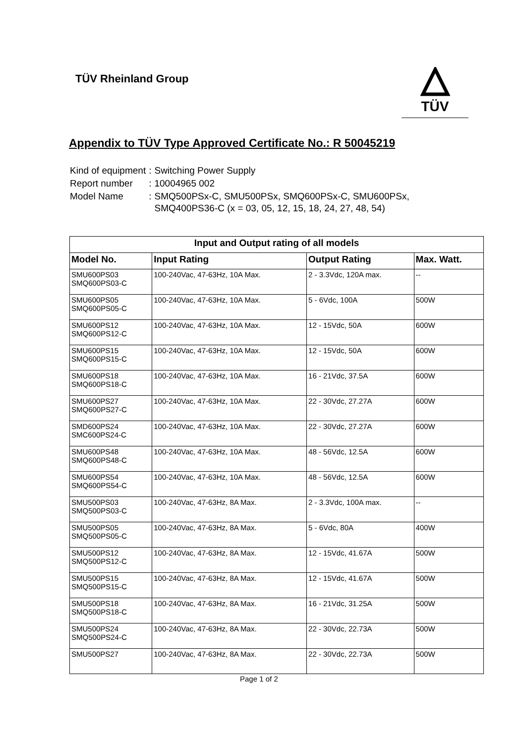TÜV Rheinland Group
TÜV
Appendix to TÜV Type Approved Certificate No.: R 50045219
| Kind of equipment | : | Switching Power Supply |
| Report number | : | 10004965 002 |
| Model Name | : | SMQ500PSx-C, SMU500PSx, SMQ600PSx-C, SMU600PSx, SMQ400PS36-C (x = 03, 05, 12, 15, 18, 24, 27, 48, 54) |
| Input and Output rating of all models | | | |
| --- | --- | --- | --- |
| Model No. | Input Rating | Output Rating | Max. Watt. |
| SMU600PS03 SMQ600PS03-C | 100-240Vac, 47-63Hz, 10A Max. | 2 - 3.3Vdc, 120A max. | -- |
| SMU600PS05 SMQ600PS05-C | 100-240Vac, 47-63Hz, 10A Max. | 5 - 6Vdc, 100A | 500W |
| SMU600PS12 SMQ600PS12-C | 100-240Vac, 47-63Hz, 10A Max. | 12 - 15Vdc, 50A | 600W |
| SMU600PS15 SMQ600PS15-C | 100-240Vac, 47-63Hz, 10A Max. | 12 - 15Vdc, 50A | 600W |
| SMU600PS18 SMQ600PS18-C | 100-240Vac, 47-63Hz, 10A Max. | 16 - 21Vdc, 37.5A | 600W |
| SMU600PS27 SMQ600PS27-C | 100-240Vac, 47-63Hz, 10A Max. | 22 - 30Vdc, 27.27A | 600W |
| SMD600PS24 SMC600PS24-C | 100-240Vac, 47-63Hz, 10A Max. | 22 - 30Vdc, 27.27A | 600W |
| SMU600PS48 SMQ600PS48-C | 100-240Vac, 47-63Hz, 10A Max. | 48 - 56Vdc, 12.5A | 600W |
| SMU600PS54 SMQ600PS54-C | 100-240Vac, 47-63Hz, 10A Max. | 48 - 56Vdc, 12.5A | 600W |
| SMU500PS03 SMQ500PS03-C | 100-240Vac, 47-63Hz, 8A Max. | 2 - 3.3Vdc, 100A max. | -- |
| SMU500PS05 SMQ500PS05-C | 100-240Vac, 47-63Hz, 8A Max. | 5 - 6Vdc, 80A | 400W |
| SMU500PS12 SMQ500PS12-C | 100-240Vac, 47-63Hz, 8A Max. | 12 - 15Vdc, 41.67A | 500W |
| SMU500PS15 SMQ500PS15-C | 100-240Vac, 47-63Hz, 8A Max. | 12 - 15Vdc, 41.67A | 500W |
| SMU500PS18 SMQ500PS18-C | 100-240Vac, 47-63Hz, 8A Max. | 16 - 21Vdc, 31.25A | 500W |
| SMU500PS24 SMQ500PS24-C | 100-240Vac, 47-63Hz, 8A Max. | 22 - 30Vdc, 22.73A | 500W |
| SMU500PS27 | 100-240Vac, 47-63Hz, 8A Max. | 22 - 30Vdc, 22.73A | 500W |
Page 1 of 2